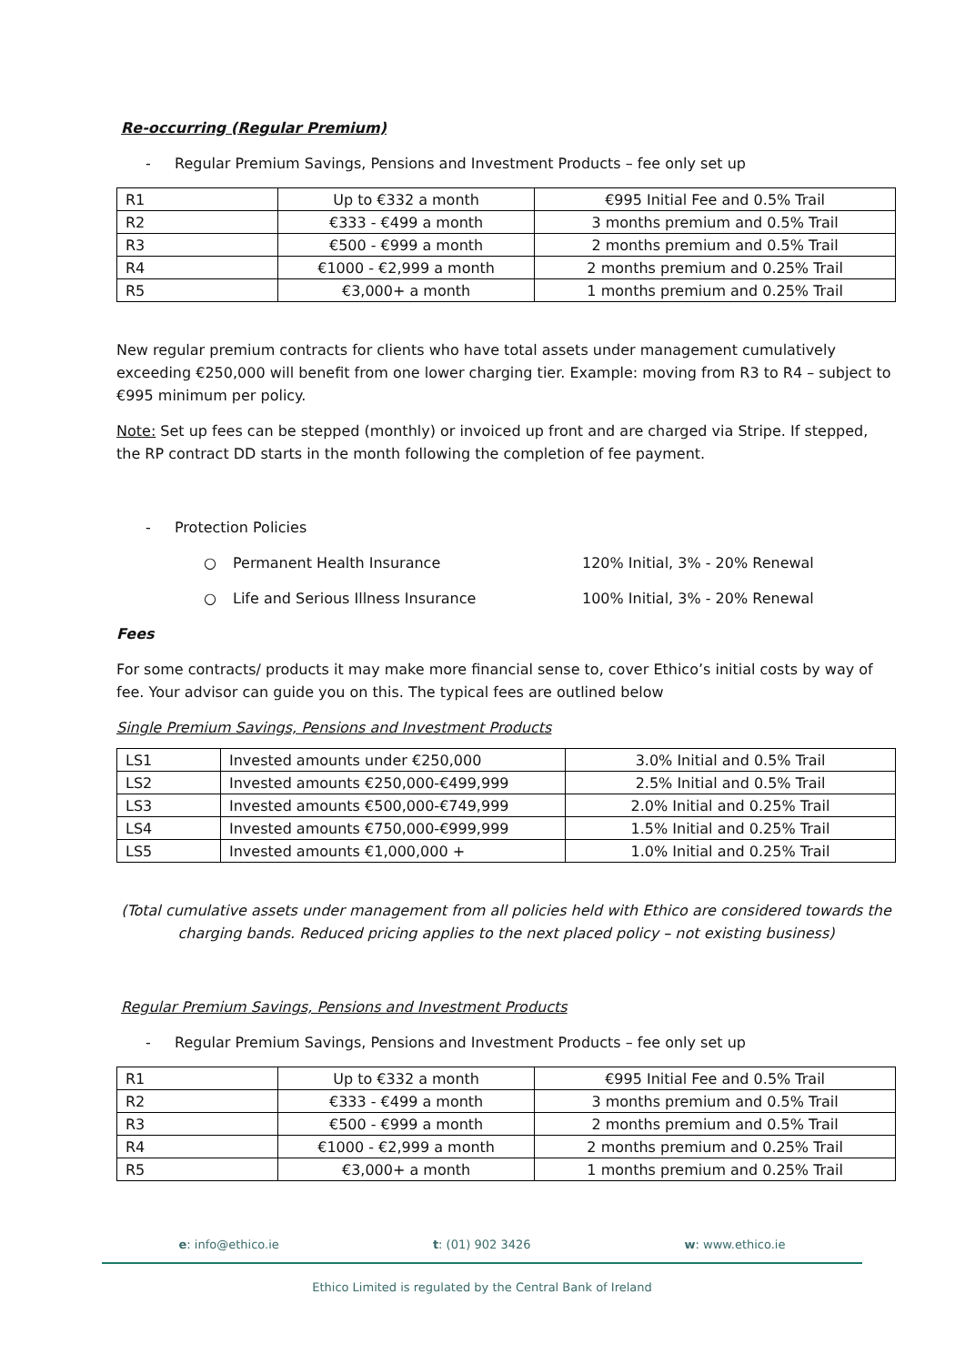Re-occurring (Regular Premium)
- Regular Premium Savings, Pensions and Investment Products – fee only set up
| R1 | Up to €332 a month | €995 Initial Fee and 0.5% Trail |
| R2 | €333 - €499 a month | 3 months premium and 0.5% Trail |
| R3 | €500 - €999 a month | 2 months premium and 0.5% Trail |
| R4 | €1000 - €2,999 a month | 2 months premium and 0.25% Trail |
| R5 | €3,000+ a month | 1 months premium and 0.25% Trail |
New regular premium contracts for clients who have total assets under management cumulatively exceeding €250,000 will benefit from one lower charging tier. Example: moving from R3 to R4 – subject to €995 minimum per policy.
Note: Set up fees can be stepped (monthly) or invoiced up front and are charged via Stripe. If stepped, the RP contract DD starts in the month following the completion of fee payment.
- Protection Policies
○ Permanent Health Insurance 120% Initial, 3% - 20% Renewal
○ Life and Serious Illness Insurance 100% Initial, 3% - 20% Renewal
Fees
For some contracts/ products it may make more financial sense to, cover Ethico’s initial costs by way of fee. Your advisor can guide you on this. The typical fees are outlined below
Single Premium Savings, Pensions and Investment Products
| LS1 | Invested amounts under €250,000 | 3.0% Initial and 0.5% Trail |
| LS2 | Invested amounts €250,000-€499,999 | 2.5% Initial and 0.5% Trail |
| LS3 | Invested amounts €500,000-€749,999 | 2.0% Initial and 0.25% Trail |
| LS4 | Invested amounts €750,000-€999,999 | 1.5% Initial and 0.25% Trail |
| LS5 | Invested amounts €1,000,000 + | 1.0% Initial and 0.25% Trail |
(Total cumulative assets under management from all policies held with Ethico are considered towards the charging bands. Reduced pricing applies to the next placed policy – not existing business)
Regular Premium Savings, Pensions and Investment Products
- Regular Premium Savings, Pensions and Investment Products – fee only set up
| R1 | Up to €332 a month | €995 Initial Fee and 0.5% Trail |
| R2 | €333 - €499 a month | 3 months premium and 0.5% Trail |
| R3 | €500 - €999 a month | 2 months premium and 0.5% Trail |
| R4 | €1000 - €2,999 a month | 2 months premium and 0.25% Trail |
| R5 | €3,000+ a month | 1 months premium and 0.25% Trail |
e: info@ethico.ie t: (01) 902 3426 w: www.ethico.ie
Ethico Limited is regulated by the Central Bank of Ireland